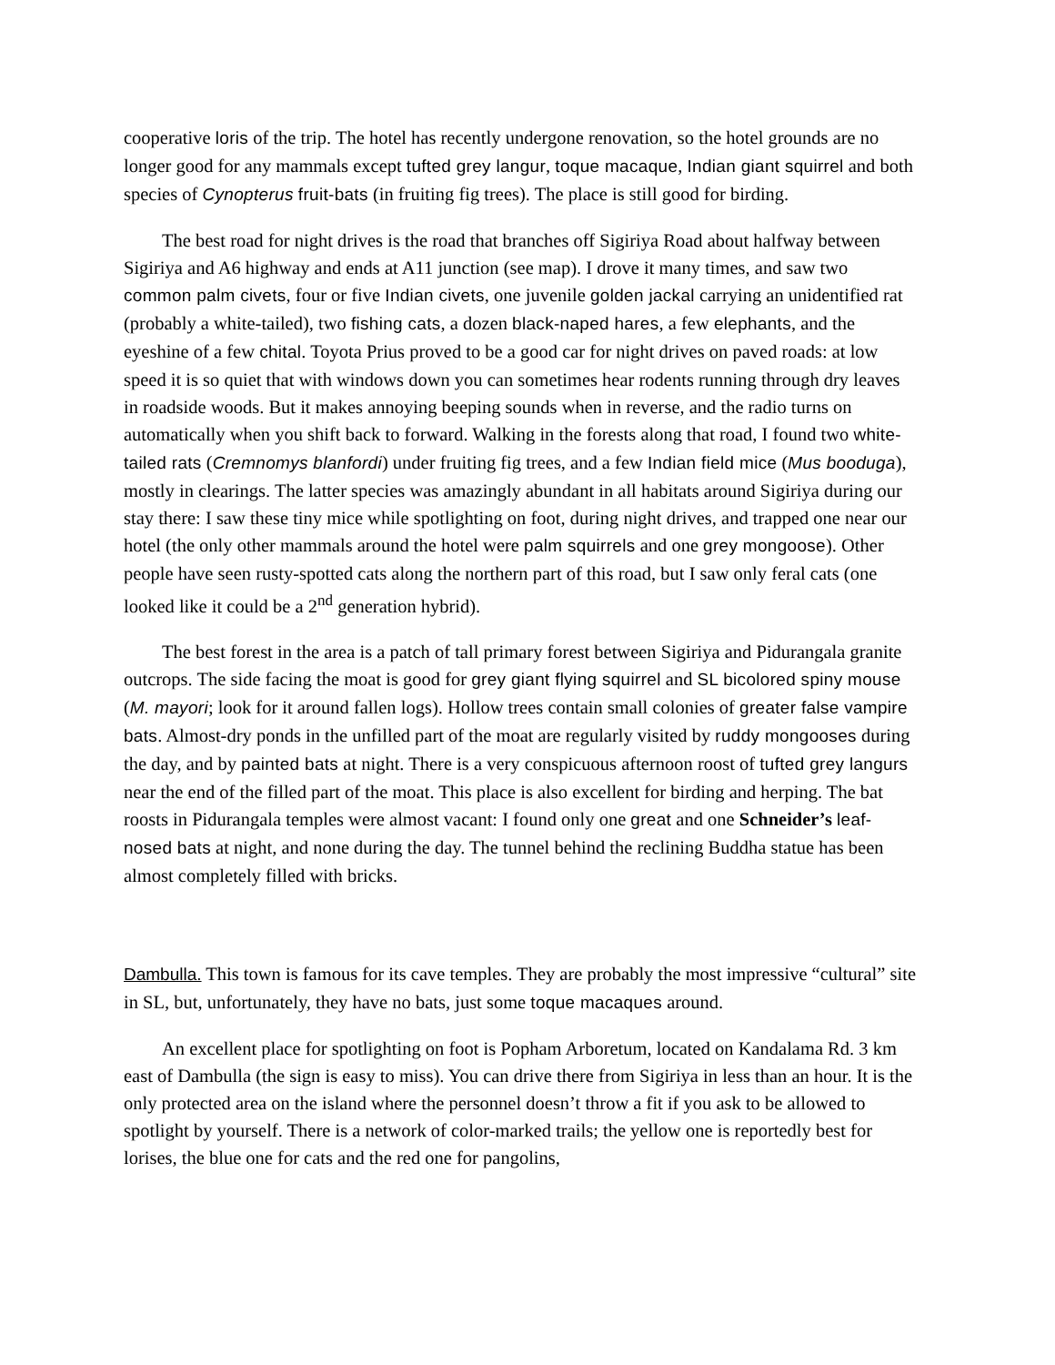cooperative loris of the trip. The hotel has recently undergone renovation, so the hotel grounds are no longer good for any mammals except tufted grey langur, toque macaque, Indian giant squirrel and both species of Cynopterus fruit-bats (in fruiting fig trees). The place is still good for birding.
The best road for night drives is the road that branches off Sigiriya Road about halfway between Sigiriya and A6 highway and ends at A11 junction (see map). I drove it many times, and saw two common palm civets, four or five Indian civets, one juvenile golden jackal carrying an unidentified rat (probably a white-tailed), two fishing cats, a dozen black-naped hares, a few elephants, and the eyeshine of a few chital. Toyota Prius proved to be a good car for night drives on paved roads: at low speed it is so quiet that with windows down you can sometimes hear rodents running through dry leaves in roadside woods. But it makes annoying beeping sounds when in reverse, and the radio turns on automatically when you shift back to forward. Walking in the forests along that road, I found two white-tailed rats (Cremnomys blanfordi) under fruiting fig trees, and a few Indian field mice (Mus booduga), mostly in clearings. The latter species was amazingly abundant in all habitats around Sigiriya during our stay there: I saw these tiny mice while spotlighting on foot, during night drives, and trapped one near our hotel (the only other mammals around the hotel were palm squirrels and one grey mongoose). Other people have seen rusty-spotted cats along the northern part of this road, but I saw only feral cats (one looked like it could be a 2<sup>nd</sup> generation hybrid).
The best forest in the area is a patch of tall primary forest between Sigiriya and Pidurangala granite outcrops. The side facing the moat is good for grey giant flying squirrel and SL bicolored spiny mouse (M. mayori; look for it around fallen logs). Hollow trees contain small colonies of greater false vampire bats. Almost-dry ponds in the unfilled part of the moat are regularly visited by ruddy mongooses during the day, and by painted bats at night. There is a very conspicuous afternoon roost of tufted grey langurs near the end of the filled part of the moat. This place is also excellent for birding and herping. The bat roosts in Pidurangala temples were almost vacant: I found only one great and one Schneider’s leaf-nosed bats at night, and none during the day. The tunnel behind the reclining Buddha statue has been almost completely filled with bricks.
Dambulla. This town is famous for its cave temples. They are probably the most impressive “cultural” site in SL, but, unfortunately, they have no bats, just some toque macaques around.
An excellent place for spotlighting on foot is Popham Arboretum, located on Kandalama Rd. 3 km east of Dambulla (the sign is easy to miss). You can drive there from Sigiriya in less than an hour. It is the only protected area on the island where the personnel doesn’t throw a fit if you ask to be allowed to spotlight by yourself. There is a network of color-marked trails; the yellow one is reportedly best for lorises, the blue one for cats and the red one for pangolins,